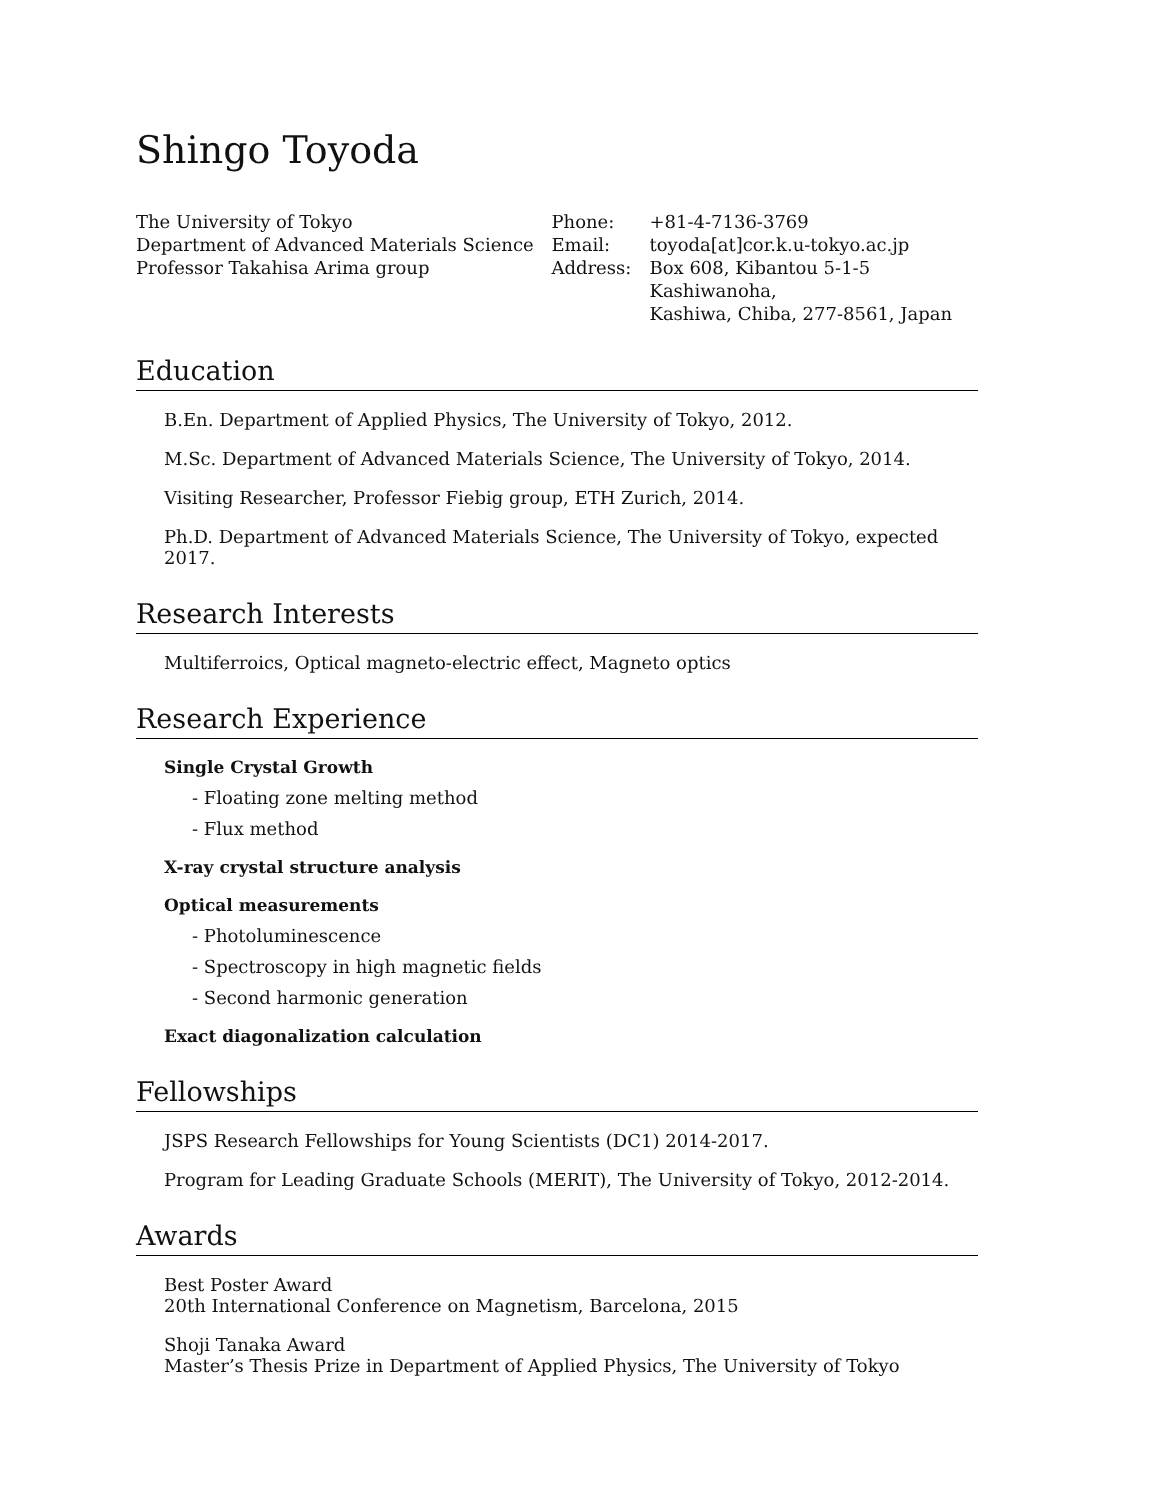Shingo Toyoda
The University of Tokyo
Department of Advanced Materials Science
Professor Takahisa Arima group
| Phone: | +81-4-7136-3769 |
| Email: | toyoda[at]cor.k.u-tokyo.ac.jp |
| Address: | Box 608, Kibantou 5-1-5 Kashiwanoha, Kashiwa, Chiba, 277-8561, Japan |
Education
B.En. Department of Applied Physics, The University of Tokyo, 2012.
M.Sc. Department of Advanced Materials Science, The University of Tokyo, 2014.
Visiting Researcher, Professor Fiebig group, ETH Zurich, 2014.
Ph.D. Department of Advanced Materials Science, The University of Tokyo, expected 2017.
Research Interests
Multiferroics, Optical magneto-electric effect, Magneto optics
Research Experience
Single Crystal Growth
- Floating zone melting method
- Flux method
X-ray crystal structure analysis
Optical measurements
- Photoluminescence
- Spectroscopy in high magnetic fields
- Second harmonic generation
Exact diagonalization calculation
Fellowships
JSPS Research Fellowships for Young Scientists (DC1) 2014-2017.
Program for Leading Graduate Schools (MERIT), The University of Tokyo, 2012-2014.
Awards
Best Poster Award
20th International Conference on Magnetism, Barcelona, 2015
Shoji Tanaka Award
Master’s Thesis Prize in Department of Applied Physics, The University of Tokyo